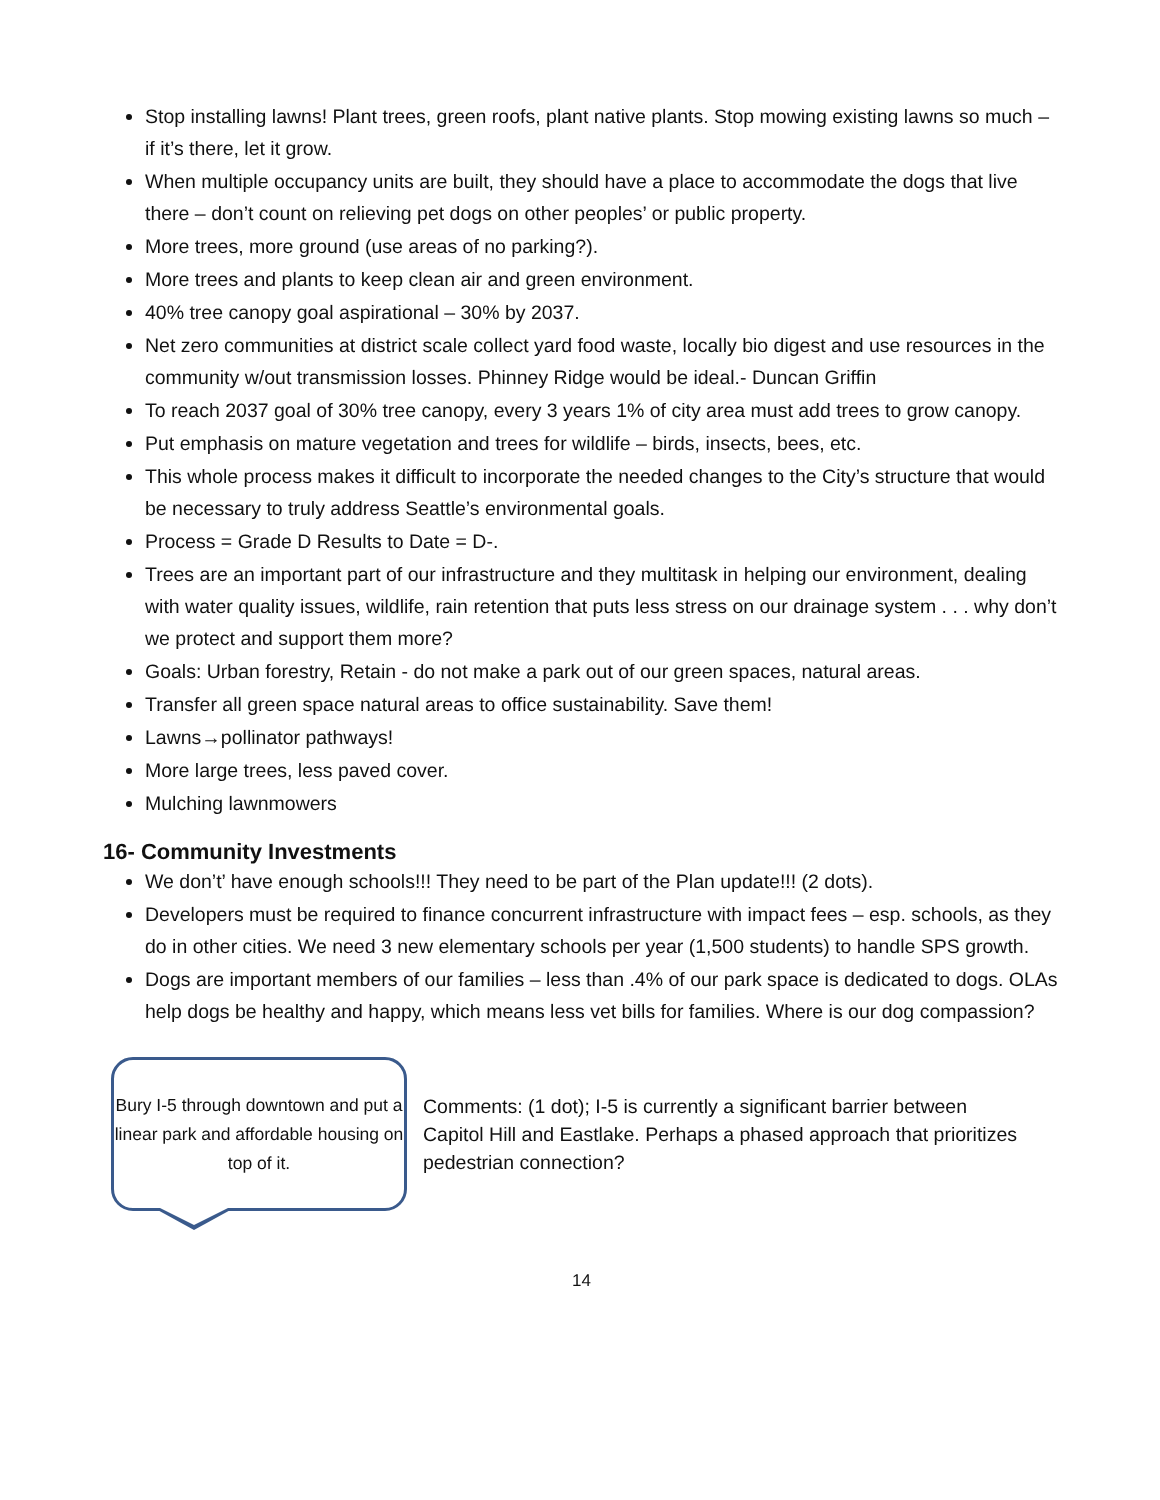Stop installing lawns! Plant trees, green roofs, plant native plants. Stop mowing existing lawns so much – if it’s there, let it grow.
When multiple occupancy units are built, they should have a place to accommodate the dogs that live there – don’t count on relieving pet dogs on other peoples’ or public property.
More trees, more ground (use areas of no parking?).
More trees and plants to keep clean air and green environment.
40% tree canopy goal aspirational – 30% by 2037.
Net zero communities at district scale collect yard food waste, locally bio digest and use resources in the community w/out transmission losses. Phinney Ridge would be ideal.- Duncan Griffin
To reach 2037 goal of 30% tree canopy, every 3 years 1% of city area must add trees to grow canopy.
Put emphasis on mature vegetation and trees for wildlife – birds, insects, bees, etc.
This whole process makes it difficult to incorporate the needed changes to the City’s structure that would be necessary to truly address Seattle’s environmental goals.
Process = Grade D Results to Date = D-.
Trees are an important part of our infrastructure and they multitask in helping our environment, dealing with water quality issues, wildlife, rain retention that puts less stress on our drainage system . . . why don’t we protect and support them more?
Goals: Urban forestry, Retain - do not make a park out of our green spaces, natural areas.
Transfer all green space natural areas to office sustainability. Save them!
Lawns→pollinator pathways!
More large trees, less paved cover.
Mulching lawnmowers
16- Community Investments
We don’t’ have enough schools!!! They need to be part of the Plan update!!! (2 dots).
Developers must be required to finance concurrent infrastructure with impact fees – esp. schools, as they do in other cities. We need 3 new elementary schools per year (1,500 students) to handle SPS growth.
Dogs are important members of our families – less than .4% of our park space is dedicated to dogs. OLAs help dogs be healthy and happy, which means less vet bills for families. Where is our dog compassion?
Bury I-5 through downtown and put a linear park and affordable housing on top of it.
Comments: (1 dot); I-5 is currently a significant barrier between Capitol Hill and Eastlake. Perhaps a phased approach that prioritizes pedestrian connection?
14